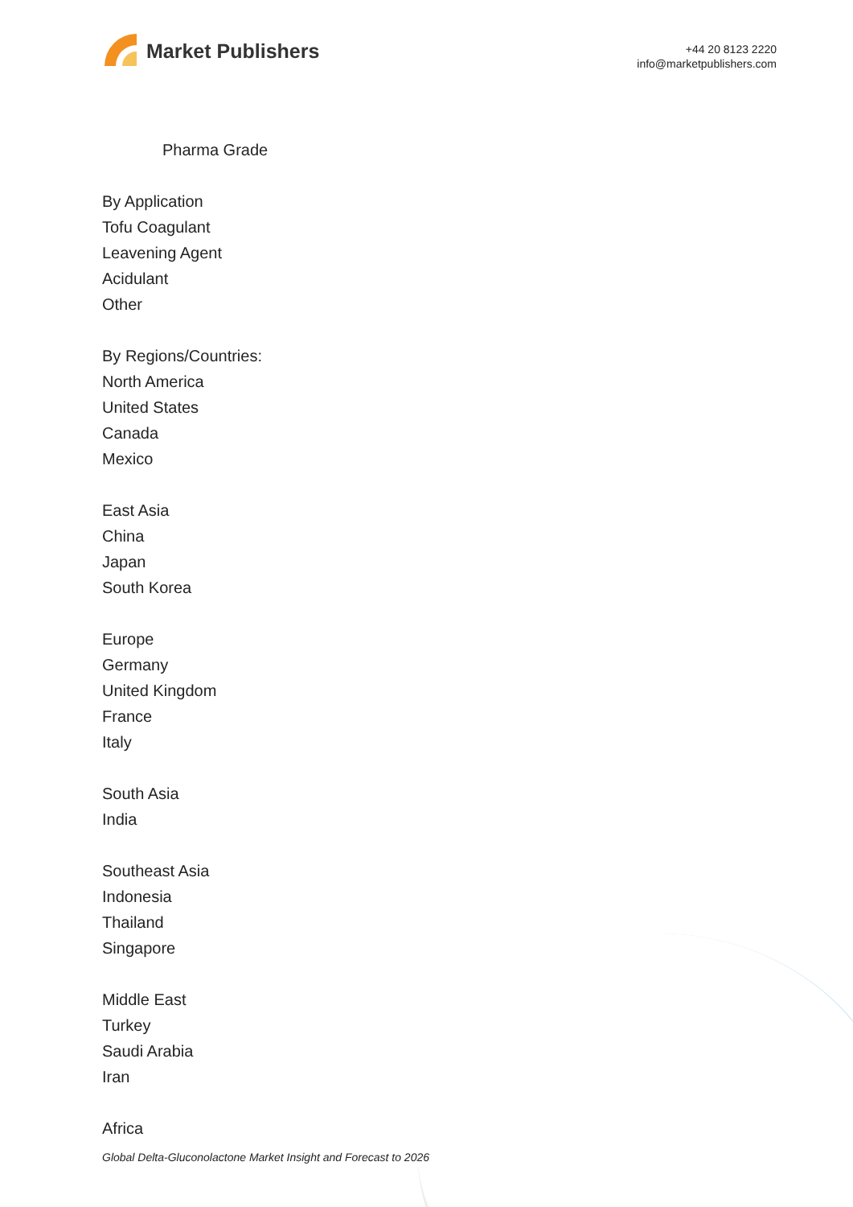Market Publishers
+44 20 8123 2220
info@marketpublishers.com
Pharma Grade
By Application
Tofu Coagulant
Leavening Agent
Acidulant
Other
By Regions/Countries:
North America
United States
Canada
Mexico
East Asia
China
Japan
South Korea
Europe
Germany
United Kingdom
France
Italy
South Asia
India
Southeast Asia
Indonesia
Thailand
Singapore
Middle East
Turkey
Saudi Arabia
Iran
Africa
Global Delta-Gluconolactone Market Insight and Forecast to 2026